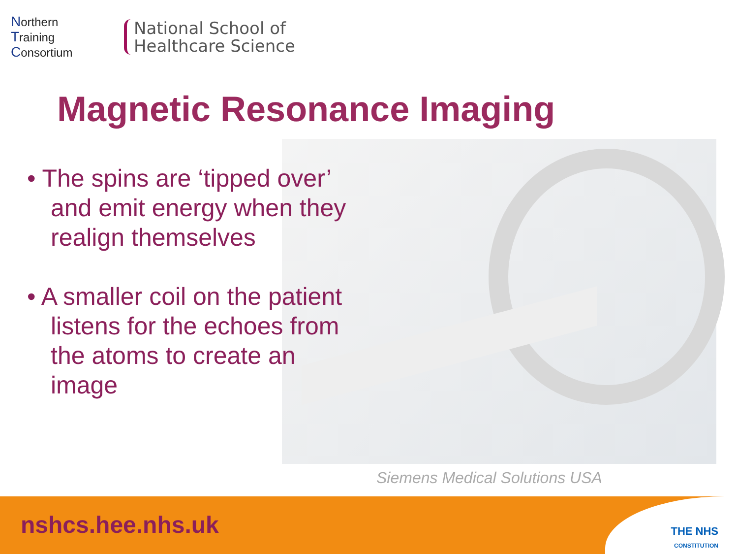Northern
Training
Consortium
National School of
Healthcare Science
Magnetic Resonance Imaging
• The spins are ‘tipped over’ and emit energy when they realign themselves
• A smaller coil on the patient listens for the echoes from the atoms to create an image
Siemens Medical Solutions USA
nshcs.hee.nhs.uk
THE NHS
CONSTITUTION